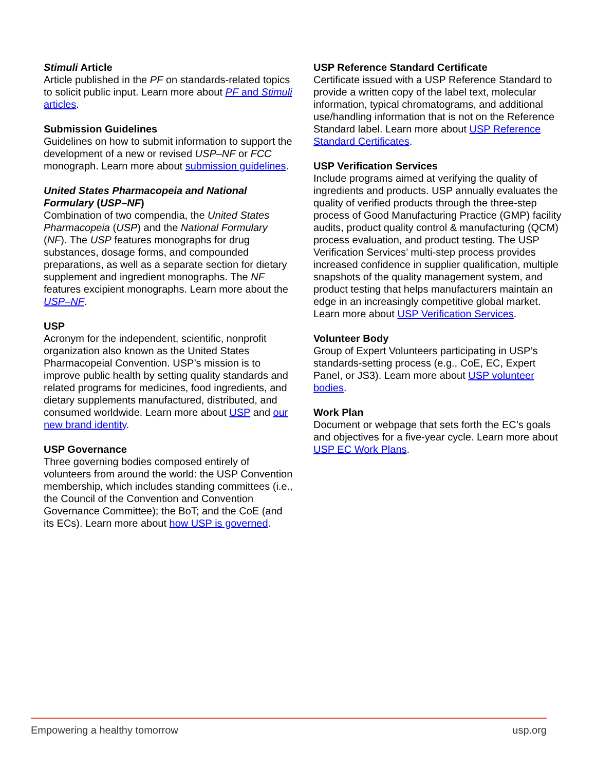Stimuli Article
Article published in the PF on standards-related topics to solicit public input. Learn more about PF and Stimuli articles.
Submission Guidelines
Guidelines on how to submit information to support the development of a new or revised USP–NF or FCC monograph. Learn more about submission guidelines.
United States Pharmacopeia and National Formulary (USP–NF)
Combination of two compendia, the United States Pharmacopeia (USP) and the National Formulary (NF). The USP features monographs for drug substances, dosage forms, and compounded preparations, as well as a separate section for dietary supplement and ingredient monographs. The NF features excipient monographs. Learn more about the USP–NF.
USP
Acronym for the independent, scientific, nonprofit organization also known as the United States Pharmacopeial Convention. USP’s mission is to improve public health by setting quality standards and related programs for medicines, food ingredients, and dietary supplements manufactured, distributed, and consumed worldwide. Learn more about USP and our new brand identity.
USP Governance
Three governing bodies composed entirely of volunteers from around the world: the USP Convention membership, which includes standing committees (i.e., the Council of the Convention and Convention Governance Committee); the BoT; and the CoE (and its ECs). Learn more about how USP is governed.
USP Reference Standard Certificate
Certificate issued with a USP Reference Standard to provide a written copy of the label text, molecular information, typical chromatograms, and additional use/handling information that is not on the Reference Standard label. Learn more about USP Reference Standard Certificates.
USP Verification Services
Include programs aimed at verifying the quality of ingredients and products. USP annually evaluates the quality of verified products through the three-step process of Good Manufacturing Practice (GMP) facility audits, product quality control & manufacturing (QCM) process evaluation, and product testing. The USP Verification Services’ multi-step process provides increased confidence in supplier qualification, multiple snapshots of the quality management system, and product testing that helps manufacturers maintain an edge in an increasingly competitive global market. Learn more about USP Verification Services.
Volunteer Body
Group of Expert Volunteers participating in USP’s standards-setting process (e.g., CoE, EC, Expert Panel, or JS3). Learn more about USP volunteer bodies.
Work Plan
Document or webpage that sets forth the EC’s goals and objectives for a five-year cycle. Learn more about USP EC Work Plans.
Empowering a healthy tomorrow usp.org